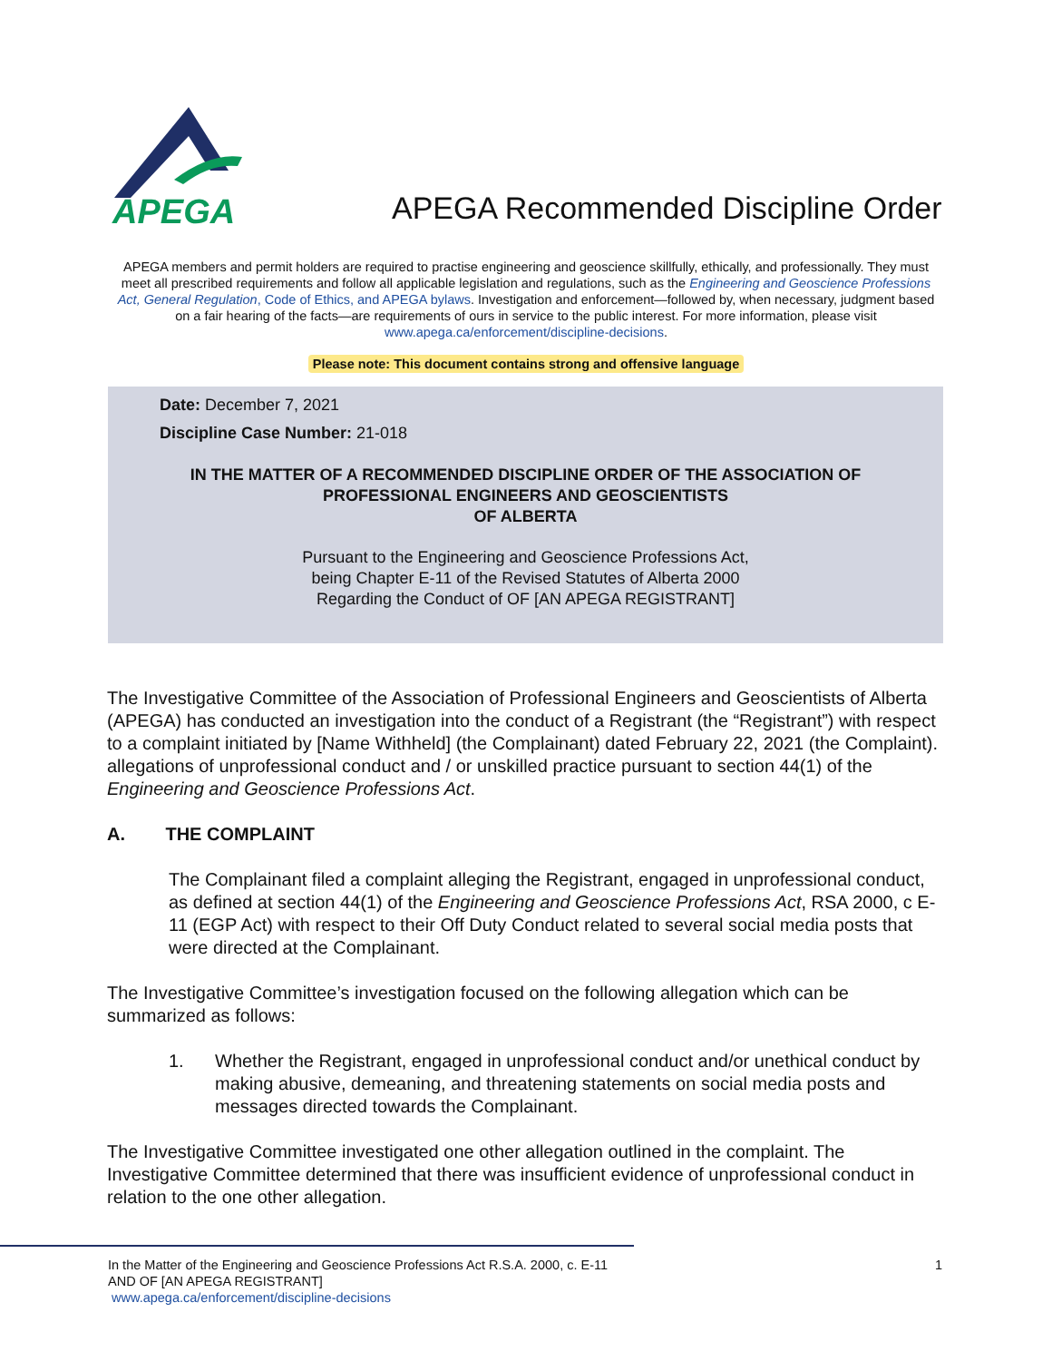APEGA
APEGA Recommended Discipline Order
APEGA members and permit holders are required to practise engineering and geoscience skillfully, ethically, and professionally. They must meet all prescribed requirements and follow all applicable legislation and regulations, such as the Engineering and Geoscience Professions Act, General Regulation, Code of Ethics, and APEGA bylaws. Investigation and enforcement—followed by, when necessary, judgment based on a fair hearing of the facts—are requirements of ours in service to the public interest. For more information, please visit www.apega.ca/enforcement/discipline-decisions.
Please note: This document contains strong and offensive language
Date: December 7, 2021
Discipline Case Number: 21-018
IN THE MATTER OF A RECOMMENDED DISCIPLINE ORDER OF THE ASSOCIATION OF
PROFESSIONAL ENGINEERS AND GEOSCIENTISTS
OF ALBERTA
Pursuant to the Engineering and Geoscience Professions Act,
being Chapter E-11 of the Revised Statutes of Alberta 2000
Regarding the Conduct of OF [AN APEGA REGISTRANT]
The Investigative Committee of the Association of Professional Engineers and Geoscientists of Alberta (APEGA) has conducted an investigation into the conduct of a Registrant (the “Registrant”) with respect to a complaint initiated by [Name Withheld] (the Complainant) dated February 22, 2021 (the Complaint). allegations of unprofessional conduct and / or unskilled practice pursuant to section 44(1) of the Engineering and Geoscience Professions Act.
A. THE COMPLAINT
The Complainant filed a complaint alleging the Registrant, engaged in unprofessional conduct, as defined at section 44(1) of the Engineering and Geoscience Professions Act, RSA 2000, c E-11 (EGP Act) with respect to their Off Duty Conduct related to several social media posts that were directed at the Complainant.
The Investigative Committee’s investigation focused on the following allegation which can be summarized as follows:
1. Whether the Registrant, engaged in unprofessional conduct and/or unethical conduct by making abusive, demeaning, and threatening statements on social media posts and messages directed towards the Complainant.
The Investigative Committee investigated one other allegation outlined in the complaint. The Investigative Committee determined that there was insufficient evidence of unprofessional conduct in relation to the one other allegation.
1 In the Matter of the Engineering and Geoscience Professions Act R.S.A. 2000, c. E-11
AND OF [AN APEGA REGISTRANT]
www.apega.ca/enforcement/discipline-decisions